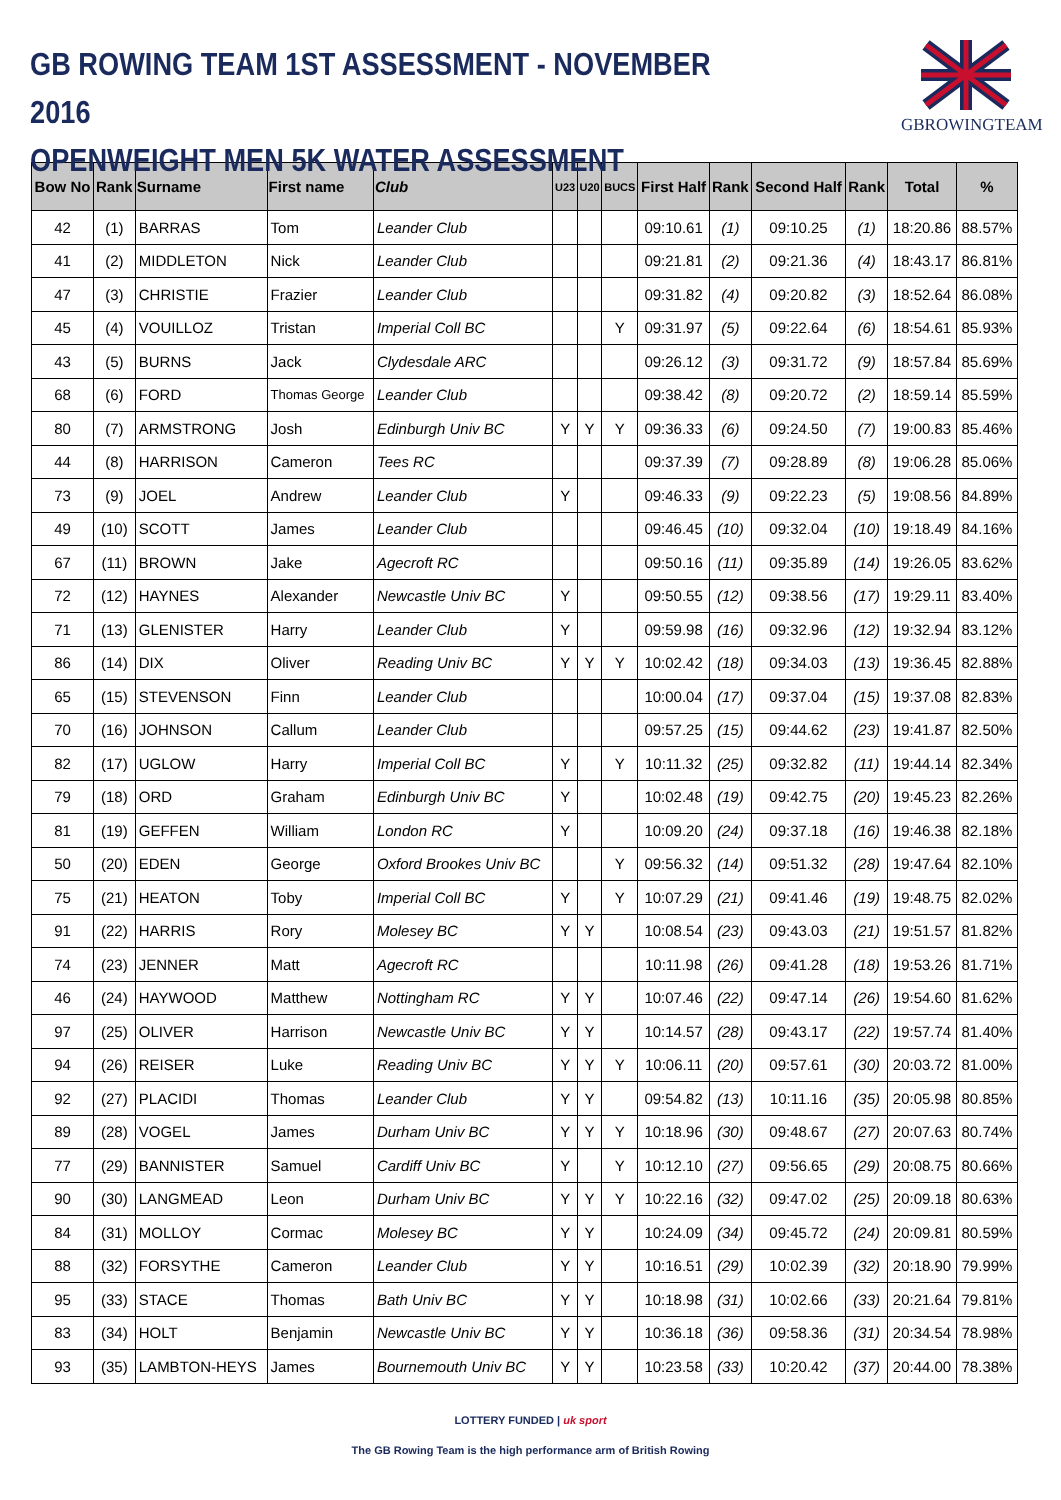GB ROWING TEAM 1ST ASSESSMENT - NOVEMBER 2016
OPENWEIGHT MEN 5K WATER ASSESSMENT
GBROWINGTEAM
| Bow No | Rank | Surname | First name | Club | U23 | U20 | BUCS | First Half | Rank | Second Half | Rank | Total | % |
| --- | --- | --- | --- | --- | --- | --- | --- | --- | --- | --- | --- | --- | --- |
| 42 | (1) | BARRAS | Tom | Leander Club | | | | 09:10.61 | (1) | 09:10.25 | (1) | 18:20.86 | 88.57% |
| 41 | (2) | MIDDLETON | Nick | Leander Club | | | | 09:21.81 | (2) | 09:21.36 | (4) | 18:43.17 | 86.81% |
| 47 | (3) | CHRISTIE | Frazier | Leander Club | | | | 09:31.82 | (4) | 09:20.82 | (3) | 18:52.64 | 86.08% |
| 45 | (4) | VOUILLOZ | Tristan | Imperial Coll BC | | | Y | 09:31.97 | (5) | 09:22.64 | (6) | 18:54.61 | 85.93% |
| 43 | (5) | BURNS | Jack | Clydesdale ARC | | | | 09:26.12 | (3) | 09:31.72 | (9) | 18:57.84 | 85.69% |
| 68 | (6) | FORD | Thomas George | Leander Club | | | | 09:38.42 | (8) | 09:20.72 | (2) | 18:59.14 | 85.59% |
| 80 | (7) | ARMSTRONG | Josh | Edinburgh Univ BC | Y | Y | Y | 09:36.33 | (6) | 09:24.50 | (7) | 19:00.83 | 85.46% |
| 44 | (8) | HARRISON | Cameron | Tees RC | | | | 09:37.39 | (7) | 09:28.89 | (8) | 19:06.28 | 85.06% |
| 73 | (9) | JOEL | Andrew | Leander Club | Y | | | 09:46.33 | (9) | 09:22.23 | (5) | 19:08.56 | 84.89% |
| 49 | (10) | SCOTT | James | Leander Club | | | | 09:46.45 | (10) | 09:32.04 | (10) | 19:18.49 | 84.16% |
| 67 | (11) | BROWN | Jake | Agecroft RC | | | | 09:50.16 | (11) | 09:35.89 | (14) | 19:26.05 | 83.62% |
| 72 | (12) | HAYNES | Alexander | Newcastle Univ BC | Y | | | 09:50.55 | (12) | 09:38.56 | (17) | 19:29.11 | 83.40% |
| 71 | (13) | GLENISTER | Harry | Leander Club | Y | | | 09:59.98 | (16) | 09:32.96 | (12) | 19:32.94 | 83.12% |
| 86 | (14) | DIX | Oliver | Reading Univ BC | Y | Y | Y | 10:02.42 | (18) | 09:34.03 | (13) | 19:36.45 | 82.88% |
| 65 | (15) | STEVENSON | Finn | Leander Club | | | | 10:00.04 | (17) | 09:37.04 | (15) | 19:37.08 | 82.83% |
| 70 | (16) | JOHNSON | Callum | Leander Club | | | | 09:57.25 | (15) | 09:44.62 | (23) | 19:41.87 | 82.50% |
| 82 | (17) | UGLOW | Harry | Imperial Coll BC | Y | | Y | 10:11.32 | (25) | 09:32.82 | (11) | 19:44.14 | 82.34% |
| 79 | (18) | ORD | Graham | Edinburgh Univ BC | Y | | | 10:02.48 | (19) | 09:42.75 | (20) | 19:45.23 | 82.26% |
| 81 | (19) | GEFFEN | William | London RC | Y | | | 10:09.20 | (24) | 09:37.18 | (16) | 19:46.38 | 82.18% |
| 50 | (20) | EDEN | George | Oxford Brookes Univ BC | | | Y | 09:56.32 | (14) | 09:51.32 | (28) | 19:47.64 | 82.10% |
| 75 | (21) | HEATON | Toby | Imperial Coll BC | Y | | Y | 10:07.29 | (21) | 09:41.46 | (19) | 19:48.75 | 82.02% |
| 91 | (22) | HARRIS | Rory | Molesey BC | Y | Y | | 10:08.54 | (23) | 09:43.03 | (21) | 19:51.57 | 81.82% |
| 74 | (23) | JENNER | Matt | Agecroft RC | | | | 10:11.98 | (26) | 09:41.28 | (18) | 19:53.26 | 81.71% |
| 46 | (24) | HAYWOOD | Matthew | Nottingham RC | Y | Y | | 10:07.46 | (22) | 09:47.14 | (26) | 19:54.60 | 81.62% |
| 97 | (25) | OLIVER | Harrison | Newcastle Univ BC | Y | Y | | 10:14.57 | (28) | 09:43.17 | (22) | 19:57.74 | 81.40% |
| 94 | (26) | REISER | Luke | Reading Univ BC | Y | Y | Y | 10:06.11 | (20) | 09:57.61 | (30) | 20:03.72 | 81.00% |
| 92 | (27) | PLACIDI | Thomas | Leander Club | Y | Y | | 09:54.82 | (13) | 10:11.16 | (35) | 20:05.98 | 80.85% |
| 89 | (28) | VOGEL | James | Durham Univ BC | Y | Y | Y | 10:18.96 | (30) | 09:48.67 | (27) | 20:07.63 | 80.74% |
| 77 | (29) | BANNISTER | Samuel | Cardiff Univ BC | Y | | Y | 10:12.10 | (27) | 09:56.65 | (29) | 20:08.75 | 80.66% |
| 90 | (30) | LANGMEAD | Leon | Durham Univ BC | Y | Y | Y | 10:22.16 | (32) | 09:47.02 | (25) | 20:09.18 | 80.63% |
| 84 | (31) | MOLLOY | Cormac | Molesey BC | Y | Y | | 10:24.09 | (34) | 09:45.72 | (24) | 20:09.81 | 80.59% |
| 88 | (32) | FORSYTHE | Cameron | Leander Club | Y | Y | | 10:16.51 | (29) | 10:02.39 | (32) | 20:18.90 | 79.99% |
| 95 | (33) | STACE | Thomas | Bath Univ BC | Y | Y | | 10:18.98 | (31) | 10:02.66 | (33) | 20:21.64 | 79.81% |
| 83 | (34) | HOLT | Benjamin | Newcastle Univ BC | Y | Y | | 10:36.18 | (36) | 09:58.36 | (31) | 20:34.54 | 78.98% |
| 93 | (35) | LAMBTON-HEYS | James | Bournemouth Univ BC | Y | Y | | 10:23.58 | (33) | 10:20.42 | (37) | 20:44.00 | 78.38% |
LOTTERY FUNDED | uk sport
The GB Rowing Team is the high performance arm of British Rowing